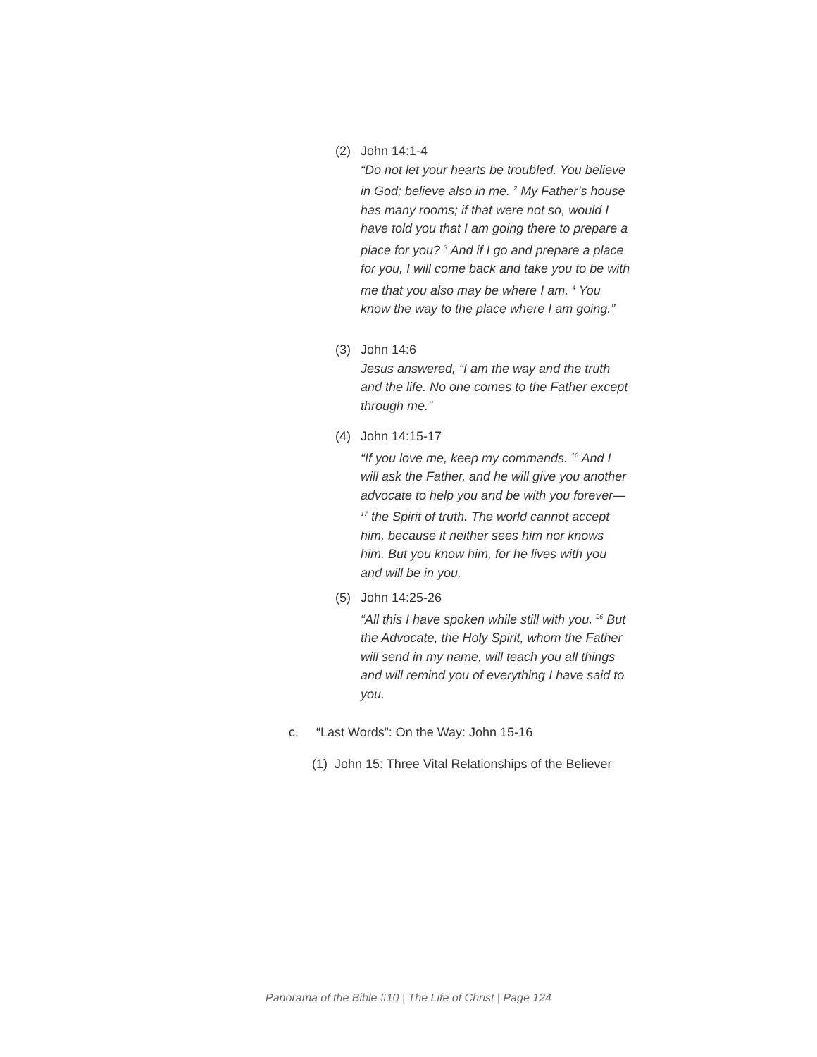(2) John 14:1-4
“Do not let your hearts be troubled. You believe in God; believe also in me. <sup>2</sup> My Father’s house has many rooms; if that were not so, would I have told you that I am going there to prepare a place for you? <sup>3</sup> And if I go and prepare a place for you, I will come back and take you to be with me that you also may be where I am. <sup>4</sup> You know the way to the place where I am going.”
(3) John 14:6
Jesus answered, “I am the way and the truth and the life. No one comes to the Father except through me.”
(4) John 14:15-17
“If you love me, keep my commands. <sup>16</sup> And I will ask the Father, and he will give you another advocate to help you and be with you forever— <sup>17</sup> the Spirit of truth. The world cannot accept him, because it neither sees him nor knows him. But you know him, for he lives with you and will be in you.
(5) John 14:25-26
“All this I have spoken while still with you. <sup>26</sup> But the Advocate, the Holy Spirit, whom the Father will send in my name, will teach you all things and will remind you of everything I have said to you.
c. “Last Words”: On the Way: John 15-16
(1) John 15: Three Vital Relationships of the Believer
Panorama of the Bible #10 | The Life of Christ | Page 124